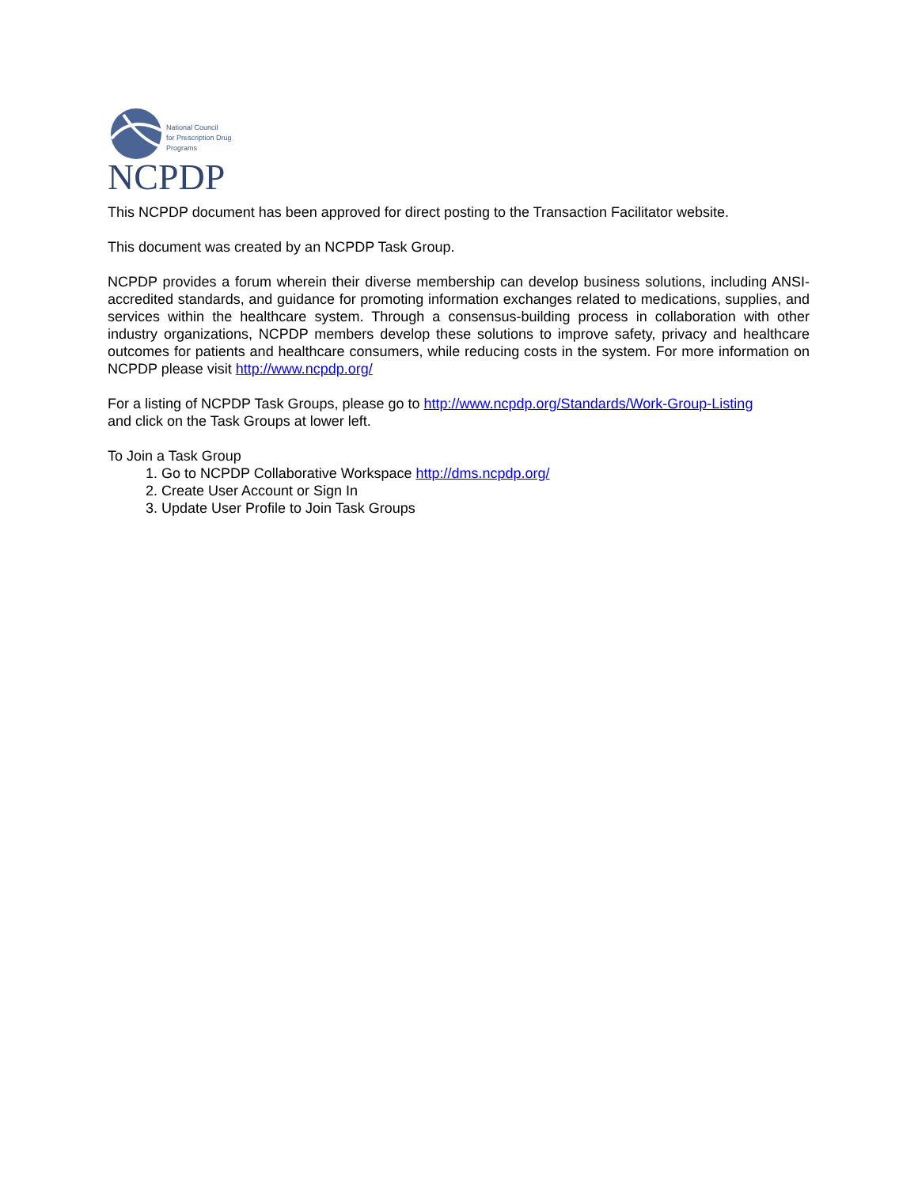National Council
for Prescription Drug
Programs
NCPDP
This NCPDP document has been approved for direct posting to the Transaction Facilitator website.
This document was created by an NCPDP Task Group.
NCPDP provides a forum wherein their diverse membership can develop business solutions, including ANSI-accredited standards, and guidance for promoting information exchanges related to medications, supplies, and services within the healthcare system. Through a consensus-building process in collaboration with other industry organizations, NCPDP members develop these solutions to improve safety, privacy and healthcare outcomes for patients and healthcare consumers, while reducing costs in the system. For more information on NCPDP please visit http://www.ncpdp.org/
For a listing of NCPDP Task Groups, please go to http://www.ncpdp.org/Standards/Work-Group-Listing
and click on the Task Groups at lower left.
To Join a Task Group
1. Go to NCPDP Collaborative Workspace http://dms.ncpdp.org/
2. Create User Account or Sign In
3. Update User Profile to Join Task Groups